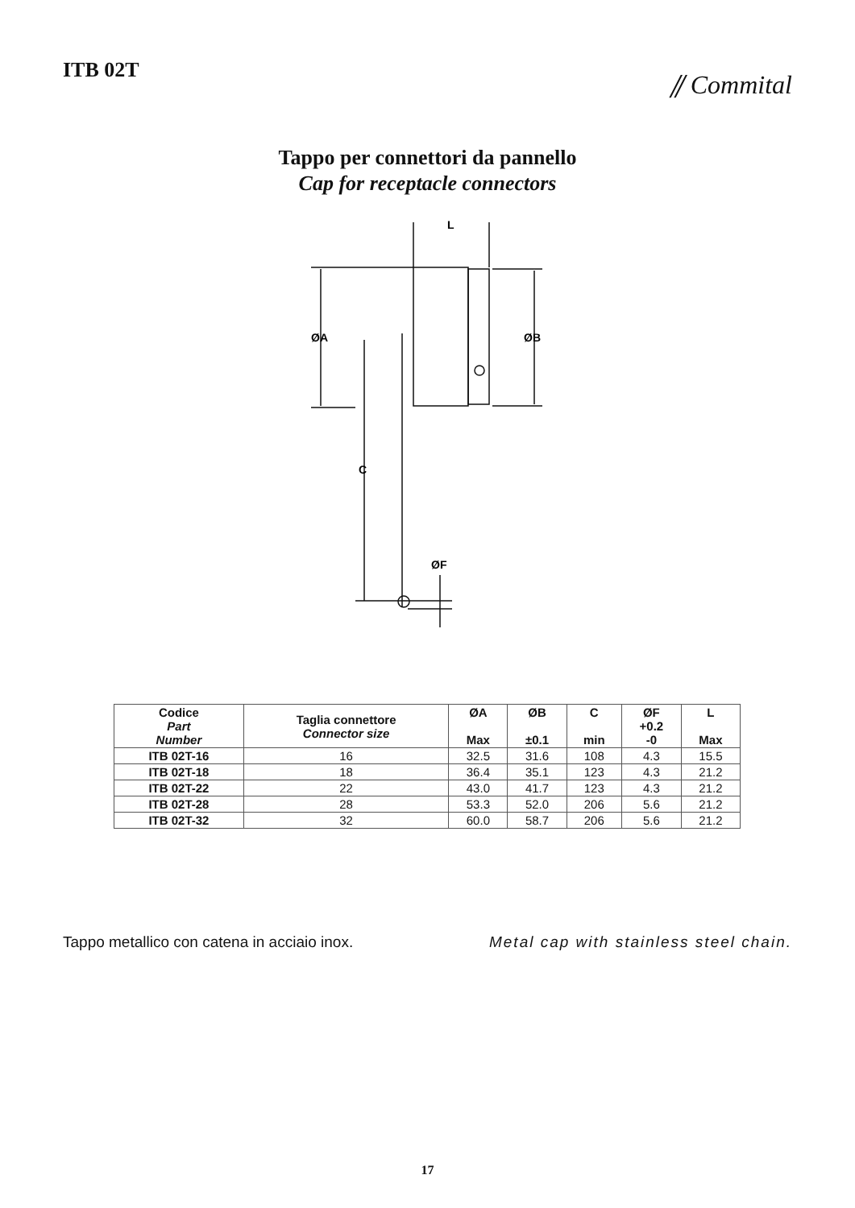ITB 02T
⫽ Commital
Tappo per connettori da pannello
Cap for receptacle connectors
L
ØA
ØB
C
ØF
| Codice Part Number | Taglia connettore Connector size | ØA Max | ØB ±0.1 | C min | ØF +0.2 -0 | L Max |
| --- | --- | --- | --- | --- | --- | --- |
| ITB 02T-16 | 16 | 32.5 | 31.6 | 108 | 4.3 | 15.5 |
| ITB 02T-18 | 18 | 36.4 | 35.1 | 123 | 4.3 | 21.2 |
| ITB 02T-22 | 22 | 43.0 | 41.7 | 123 | 4.3 | 21.2 |
| ITB 02T-28 | 28 | 53.3 | 52.0 | 206 | 5.6 | 21.2 |
| ITB 02T-32 | 32 | 60.0 | 58.7 | 206 | 5.6 | 21.2 |
Tappo metallico con catena in acciaio inox. Metal cap with stainless steel chain.
17